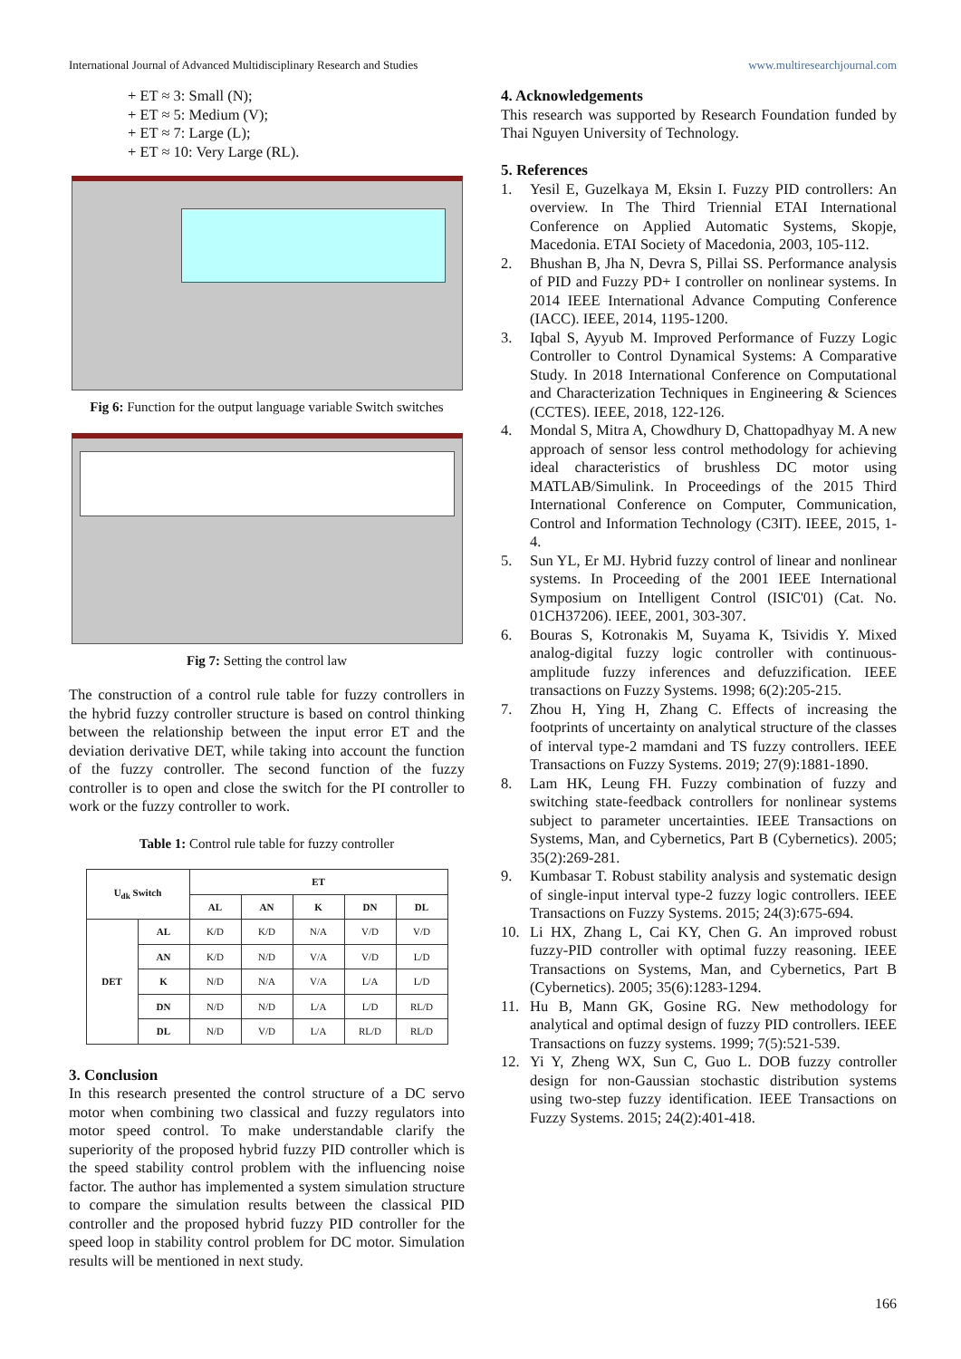International Journal of Advanced Multidisciplinary Research and Studies www.multiresearchjournal.com
+ ET ≈ 3: Small (N);
+ ET ≈ 5: Medium (V);
+ ET ≈ 7: Large (L);
+ ET ≈ 10: Very Large (RL).
Fig 6: Function for the output language variable Switch switches
Fig 7: Setting the control law
The construction of a control rule table for fuzzy controllers in the hybrid fuzzy controller structure is based on control thinking between the relationship between the input error ET and the deviation derivative DET, while taking into account the function of the fuzzy controller. The second function of the fuzzy controller is to open and close the switch for the PI controller to work or the fuzzy controller to work.
Table 1: Control rule table for fuzzy controller
| U<sub>dk</sub> Switch | | ET | | | | |
| --- | --- | --- | --- | --- | --- | --- |
| | | AL | AN | K | DN | DL |
| DET | AL | K/D | K/D | N/A | V/D | V/D |
| | AN | K/D | N/D | V/A | V/D | L/D |
| | K | N/D | N/A | V/A | L/A | L/D |
| | DN | N/D | N/D | L/A | L/D | RL/D |
| | DL | N/D | V/D | L/A | RL/D | RL/D |
3. Conclusion
In this research presented the control structure of a DC servo motor when combining two classical and fuzzy regulators into motor speed control. To make understandable clarify the superiority of the proposed hybrid fuzzy PID controller which is the speed stability control problem with the influencing noise factor. The author has implemented a system simulation structure to compare the simulation results between the classical PID controller and the proposed hybrid fuzzy PID controller for the speed loop in stability control problem for DC motor. Simulation results will be mentioned in next study.
4. Acknowledgements
This research was supported by Research Foundation funded by Thai Nguyen University of Technology.
5. References
1. Yesil E, Guzelkaya M, Eksin I. Fuzzy PID controllers: An overview. In The Third Triennial ETAI International Conference on Applied Automatic Systems, Skopje, Macedonia. ETAI Society of Macedonia, 2003, 105-112.
2. Bhushan B, Jha N, Devra S, Pillai SS. Performance analysis of PID and Fuzzy PD+ I controller on nonlinear systems. In 2014 IEEE International Advance Computing Conference (IACC). IEEE, 2014, 1195-1200.
3. Iqbal S, Ayyub M. Improved Performance of Fuzzy Logic Controller to Control Dynamical Systems: A Comparative Study. In 2018 International Conference on Computational and Characterization Techniques in Engineering & Sciences (CCTES). IEEE, 2018, 122-126.
4. Mondal S, Mitra A, Chowdhury D, Chattopadhyay M. A new approach of sensor less control methodology for achieving ideal characteristics of brushless DC motor using MATLAB/Simulink. In Proceedings of the 2015 Third International Conference on Computer, Communication, Control and Information Technology (C3IT). IEEE, 2015, 1-4.
5. Sun YL, Er MJ. Hybrid fuzzy control of linear and nonlinear systems. In Proceeding of the 2001 IEEE International Symposium on Intelligent Control (ISIC'01) (Cat. No. 01CH37206). IEEE, 2001, 303-307.
6. Bouras S, Kotronakis M, Suyama K, Tsividis Y. Mixed analog-digital fuzzy logic controller with continuous-amplitude fuzzy inferences and defuzzification. IEEE transactions on Fuzzy Systems. 1998; 6(2):205-215.
7. Zhou H, Ying H, Zhang C. Effects of increasing the footprints of uncertainty on analytical structure of the classes of interval type-2 mamdani and TS fuzzy controllers. IEEE Transactions on Fuzzy Systems. 2019; 27(9):1881-1890.
8. Lam HK, Leung FH. Fuzzy combination of fuzzy and switching state-feedback controllers for nonlinear systems subject to parameter uncertainties. IEEE Transactions on Systems, Man, and Cybernetics, Part B (Cybernetics). 2005; 35(2):269-281.
9. Kumbasar T. Robust stability analysis and systematic design of single-input interval type-2 fuzzy logic controllers. IEEE Transactions on Fuzzy Systems. 2015; 24(3):675-694.
10. Li HX, Zhang L, Cai KY, Chen G. An improved robust fuzzy-PID controller with optimal fuzzy reasoning. IEEE Transactions on Systems, Man, and Cybernetics, Part B (Cybernetics). 2005; 35(6):1283-1294.
11. Hu B, Mann GK, Gosine RG. New methodology for analytical and optimal design of fuzzy PID controllers. IEEE Transactions on fuzzy systems. 1999; 7(5):521-539.
12. Yi Y, Zheng WX, Sun C, Guo L. DOB fuzzy controller design for non-Gaussian stochastic distribution systems using two-step fuzzy identification. IEEE Transactions on Fuzzy Systems. 2015; 24(2):401-418.
166